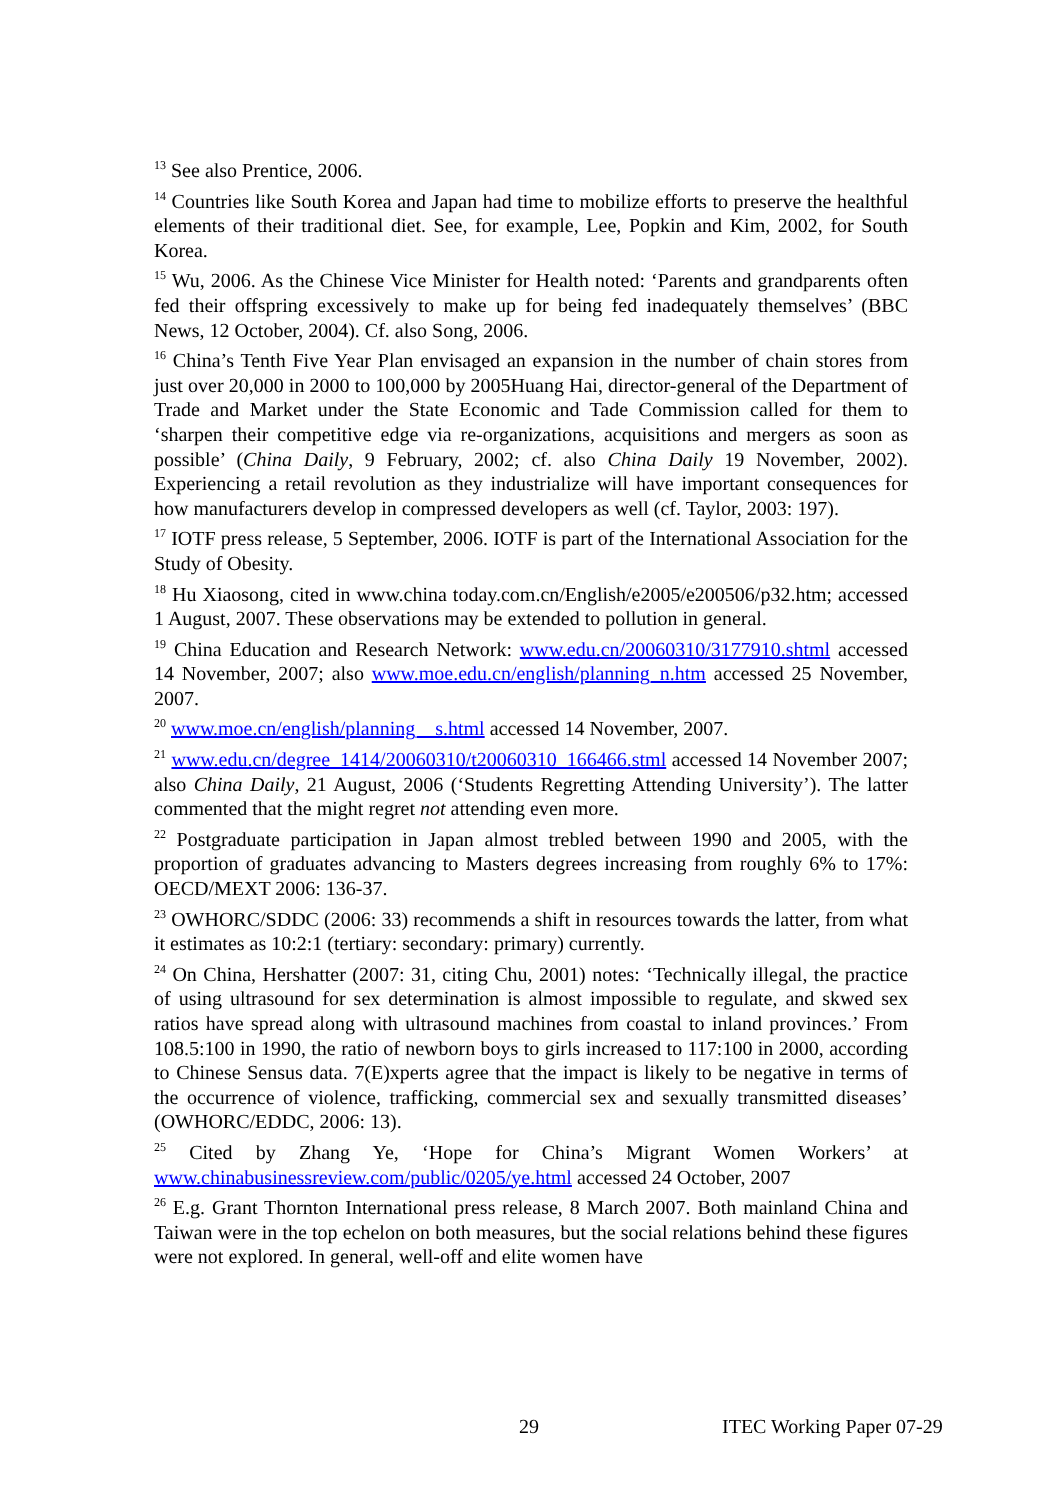<sup>13</sup> See also Prentice, 2006.
<sup>14</sup> Countries like South Korea and Japan had time to mobilize efforts to preserve the healthful elements of their traditional diet. See, for example, Lee, Popkin and Kim, 2002, for South Korea.
<sup>15</sup> Wu, 2006. As the Chinese Vice Minister for Health noted: ‘Parents and grandparents often fed their offspring excessively to make up for being fed inadequately themselves’ (BBC News, 12 October, 2004). Cf. also Song, 2006.
<sup>16</sup> China’s Tenth Five Year Plan envisaged an expansion in the number of chain stores from just over 20,000 in 2000 to 100,000 by 2005Huang Hai, director-general of the Department of Trade and Market under the State Economic and Tade Commission called for them to ‘sharpen their competitive edge via re-organizations, acquisitions and mergers as soon as possible’ (China Daily, 9 February, 2002; cf. also China Daily 19 November, 2002). Experiencing a retail revolution as they industrialize will have important consequences for how manufacturers develop in compressed developers as well (cf. Taylor, 2003: 197).
<sup>17</sup> IOTF press release, 5 September, 2006. IOTF is part of the International Association for the Study of Obesity.
<sup>18</sup> Hu Xiaosong, cited in www.china today.com.cn/English/e2005/e200506/p32.htm; accessed 1 August, 2007. These observations may be extended to pollution in general.
<sup>19</sup> China Education and Research Network: www.edu.cn/20060310/3177910.shtml accessed 14 November, 2007; also www.moe.edu.cn/english/planning_n.htm accessed 25 November, 2007.
<sup>20</sup> www.moe.cn/english/planning__s.html accessed 14 November, 2007.
<sup>21</sup> www.edu.cn/degree_1414/20060310/t20060310_166466.stml accessed 14 November 2007; also China Daily, 21 August, 2006 (‘Students Regretting Attending University’). The latter commented that the might regret not attending even more.
<sup>22</sup> Postgraduate participation in Japan almost trebled between 1990 and 2005, with the proportion of graduates advancing to Masters degrees increasing from roughly 6% to 17%: OECD/MEXT 2006: 136-37.
<sup>23</sup> OWHORC/SDDC (2006: 33) recommends a shift in resources towards the latter, from what it estimates as 10:2:1 (tertiary: secondary: primary) currently.
<sup>24</sup> On China, Hershatter (2007: 31, citing Chu, 2001) notes: ‘Technically illegal, the practice of using ultrasound for sex determination is almost impossible to regulate, and skwed sex ratios have spread along with ultrasound machines from coastal to inland provinces.’ From 108.5:100 in 1990, the ratio of newborn boys to girls increased to 117:100 in 2000, according to Chinese Sensus data. 7(E)xperts agree that the impact is likely to be negative in terms of the occurrence of violence, trafficking, commercial sex and sexually transmitted diseases’ (OWHORC/EDDC, 2006: 13).
<sup>25</sup> Cited by Zhang Ye, ‘Hope for China’s Migrant Women Workers’ at www.chinabusinessreview.com/public/0205/ye.html accessed 24 October, 2007
<sup>26</sup> E.g. Grant Thornton International press release, 8 March 2007. Both mainland China and Taiwan were in the top echelon on both measures, but the social relations behind these figures were not explored. In general, well-off and elite women have
29 ITEC Working Paper 07-29